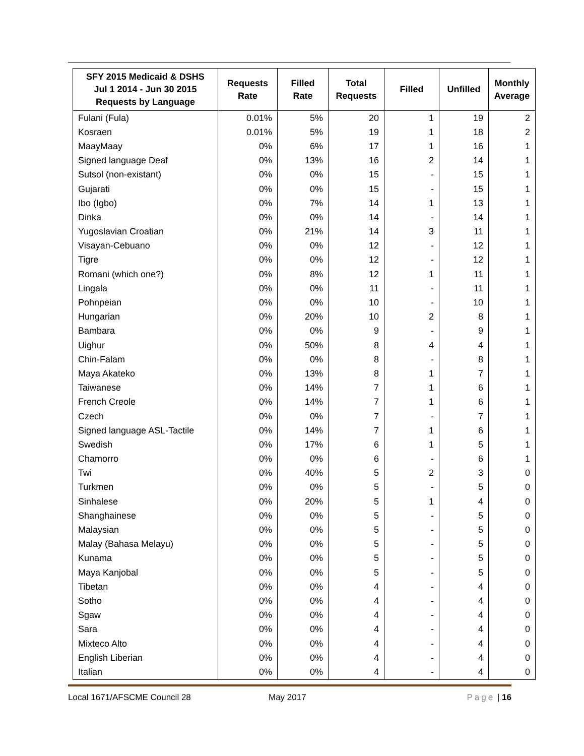| SFY 2015 Medicaid & DSHS Jul 1 2014 - Jun 30 2015 Requests by Language | Requests Rate | Filled Rate | Total Requests | Filled | Unfilled | Monthly Average |
| --- | --- | --- | --- | --- | --- | --- |
| Fulani (Fula) | 0.01% | 5% | 20 | 1 | 19 | 2 |
| Kosraen | 0.01% | 5% | 19 | 1 | 18 | 2 |
| MaayMaay | 0% | 6% | 17 | 1 | 16 | 1 |
| Signed language Deaf | 0% | 13% | 16 | 2 | 14 | 1 |
| Sutsol (non-existant) | 0% | 0% | 15 | - | 15 | 1 |
| Gujarati | 0% | 0% | 15 | - | 15 | 1 |
| Ibo (Igbo) | 0% | 7% | 14 | 1 | 13 | 1 |
| Dinka | 0% | 0% | 14 | - | 14 | 1 |
| Yugoslavian Croatian | 0% | 21% | 14 | 3 | 11 | 1 |
| Visayan-Cebuano | 0% | 0% | 12 | - | 12 | 1 |
| Tigre | 0% | 0% | 12 | - | 12 | 1 |
| Romani (which one?) | 0% | 8% | 12 | 1 | 11 | 1 |
| Lingala | 0% | 0% | 11 | - | 11 | 1 |
| Pohnpeian | 0% | 0% | 10 | - | 10 | 1 |
| Hungarian | 0% | 20% | 10 | 2 | 8 | 1 |
| Bambara | 0% | 0% | 9 | - | 9 | 1 |
| Uighur | 0% | 50% | 8 | 4 | 4 | 1 |
| Chin-Falam | 0% | 0% | 8 | - | 8 | 1 |
| Maya Akateko | 0% | 13% | 8 | 1 | 7 | 1 |
| Taiwanese | 0% | 14% | 7 | 1 | 6 | 1 |
| French Creole | 0% | 14% | 7 | 1 | 6 | 1 |
| Czech | 0% | 0% | 7 | - | 7 | 1 |
| Signed language ASL-Tactile | 0% | 14% | 7 | 1 | 6 | 1 |
| Swedish | 0% | 17% | 6 | 1 | 5 | 1 |
| Chamorro | 0% | 0% | 6 | - | 6 | 1 |
| Twi | 0% | 40% | 5 | 2 | 3 | 0 |
| Turkmen | 0% | 0% | 5 | - | 5 | 0 |
| Sinhalese | 0% | 20% | 5 | 1 | 4 | 0 |
| Shanghainese | 0% | 0% | 5 | - | 5 | 0 |
| Malaysian | 0% | 0% | 5 | - | 5 | 0 |
| Malay (Bahasa Melayu) | 0% | 0% | 5 | - | 5 | 0 |
| Kunama | 0% | 0% | 5 | - | 5 | 0 |
| Maya Kanjobal | 0% | 0% | 5 | - | 5 | 0 |
| Tibetan | 0% | 0% | 4 | - | 4 | 0 |
| Sotho | 0% | 0% | 4 | - | 4 | 0 |
| Sgaw | 0% | 0% | 4 | - | 4 | 0 |
| Sara | 0% | 0% | 4 | - | 4 | 0 |
| Mixteco Alto | 0% | 0% | 4 | - | 4 | 0 |
| English Liberian | 0% | 0% | 4 | - | 4 | 0 |
| Italian | 0% | 0% | 4 | - | 4 | 0 |
Local 1671/AFSCME Council 28 May 2017 Page | 16